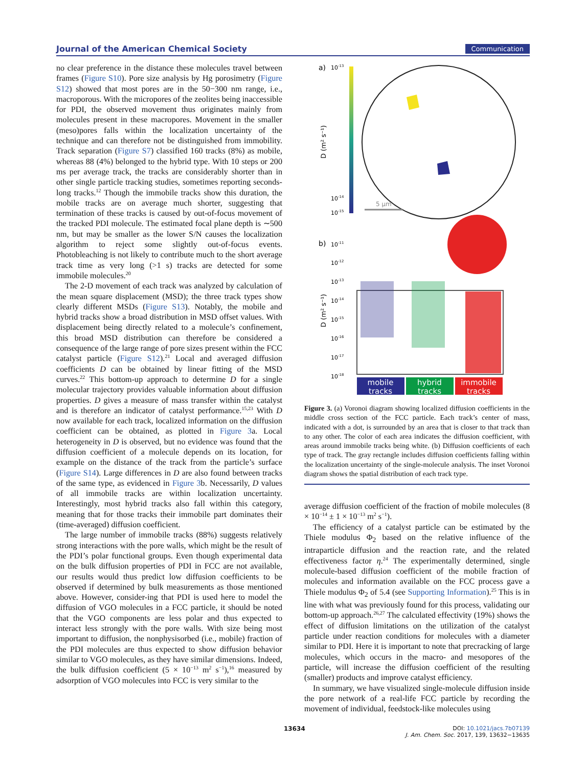Journal of the American Chemical Society Communication
no clear preference in the distance these molecules travel between frames (Figure S10). Pore size analysis by Hg porosimetry (Figure S12) showed that most pores are in the 50−300 nm range, i.e., macroporous. With the micropores of the zeolites being inaccessible for PDI, the observed movement thus originates mainly from molecules present in these macropores. Movement in the smaller (meso)pores falls within the localization uncertainty of the technique and can therefore not be distinguished from immobility. Track separation (Figure S7) classified 160 tracks (8%) as mobile, whereas 88 (4%) belonged to the hybrid type. With 10 steps or 200 ms per average track, the tracks are considerably shorter than in other single particle tracking studies, sometimes reporting seconds-long tracks.<sup>12</sup> Though the immobile tracks show this duration, the mobile tracks are on average much shorter, suggesting that termination of these tracks is caused by out-of-focus movement of the tracked PDI molecule. The estimated focal plane depth is ∼500 nm, but may be smaller as the lower S/N causes the localization algorithm to reject some slightly out-of-focus events. Photobleaching is not likely to contribute much to the short average track time as very long (>1 s) tracks are detected for some immobile molecules.<sup>20</sup>
The 2-D movement of each track was analyzed by calculation of the mean square displacement (MSD); the three track types show clearly different MSDs (Figure S13). Notably, the mobile and hybrid tracks show a broad distribution in MSD offset values. With displacement being directly related to a molecule’s confinement, this broad MSD distribution can therefore be considered a consequence of the large range of pore sizes present within the FCC catalyst particle (Figure S12).<sup>21</sup> Local and averaged diffusion coefficients D can be obtained by linear fitting of the MSD curves.<sup>22</sup> This bottom-up approach to determine D for a single molecular trajectory provides valuable information about diffusion properties. D gives a measure of mass transfer within the catalyst and is therefore an indicator of catalyst performance.<sup>15,23</sup> With D now available for each track, localized information on the diffusion coefficient can be obtained, as plotted in Figure 3a. Local heterogeneity in D is observed, but no evidence was found that the diffusion coefficient of a molecule depends on its location, for example on the distance of the track from the particle’s surface (Figure S14). Large differences in D are also found between tracks of the same type, as evidenced in Figure 3b. Necessarily, D values of all immobile tracks are within localization uncertainty. Interestingly, most hybrid tracks also fall within this category, meaning that for those tracks their immobile part dominates their (time-averaged) diffusion coefficient.
The large number of immobile tracks (88%) suggests relatively strong interactions with the pore walls, which might be the result of the PDI’s polar functional groups. Even though experimental data on the bulk diffusion properties of PDI in FCC are not available, our results would thus predict low diffusion coefficients to be observed if determined by bulk measurements as those mentioned above. However, consider-ing that PDI is used here to model the diffusion of VGO molecules in a FCC particle, it should be noted that the VGO components are less polar and thus expected to interact less strongly with the pore walls. With size being most important to diffusion, the nonphysisorbed (i.e., mobile) fraction of the PDI molecules are thus expected to show diffusion behavior similar to VGO molecules, as they have similar dimensions. Indeed, the bulk diffusion coefficient (5 × 10<sup>−13</sup> m<sup>2</sup> s<sup>−1</sup>),<sup>16</sup> measured by adsorption of VGO molecules into FCC is very similar to the
a)
10-13
10-14
10-15
D (m² s⁻¹)
5 µm
b)
10-11
10-12
10-13
10-14
10-15
10-16
10-17
10-18
D (m² s⁻¹)
mobile
tracks
hybrid
tracks
immobile
tracks
Figure 3. (a) Voronoi diagram showing localized diffusion coefficients in the middle cross section of the FCC particle. Each track’s center of mass, indicated with a dot, is surrounded by an area that is closer to that track than to any other. The color of each area indicates the diffusion coefficient, with areas around immobile tracks being white. (b) Diffusion coefficients of each type of track. The gray rectangle includes diffusion coefficients falling within the localization uncertainty of the single-molecule analysis. The inset Voronoi diagram shows the spatial distribution of each track type.
average diffusion coefficient of the fraction of mobile molecules (8 × 10<sup>−14</sup> ± 1 × 10<sup>−13</sup> m<sup>2</sup> s<sup>−1</sup>).
The efficiency of a catalyst particle can be estimated by the Thiele modulus Φ<sub>2</sub> based on the relative influence of the intraparticle diffusion and the reaction rate, and the related effectiveness factor η.<sup>24</sup> The experimentally determined, single molecule-based diffusion coefficient of the mobile fraction of molecules and information available on the FCC process gave a Thiele modulus Φ<sub>2</sub> of 5.4 (see Supporting Information).<sup>25</sup> This is in line with what was previously found for this process, validating our bottom-up approach.<sup>26,27</sup> The calculated effectivity (19%) shows the effect of diffusion limitations on the utilization of the catalyst particle under reaction conditions for molecules with a diameter similar to PDI. Here it is important to note that precracking of large molecules, which occurs in the macro- and mesopores of the particle, will increase the diffusion coefficient of the resulting (smaller) products and improve catalyst efficiency.
In summary, we have visualized single-molecule diffusion inside the pore network of a real-life FCC particle by recording the movement of individual, feedstock-like molecules using
13634
DOI: 10.1021/jacs.7b07139
J. Am. Chem. Soc. 2017, 139, 13632−13635